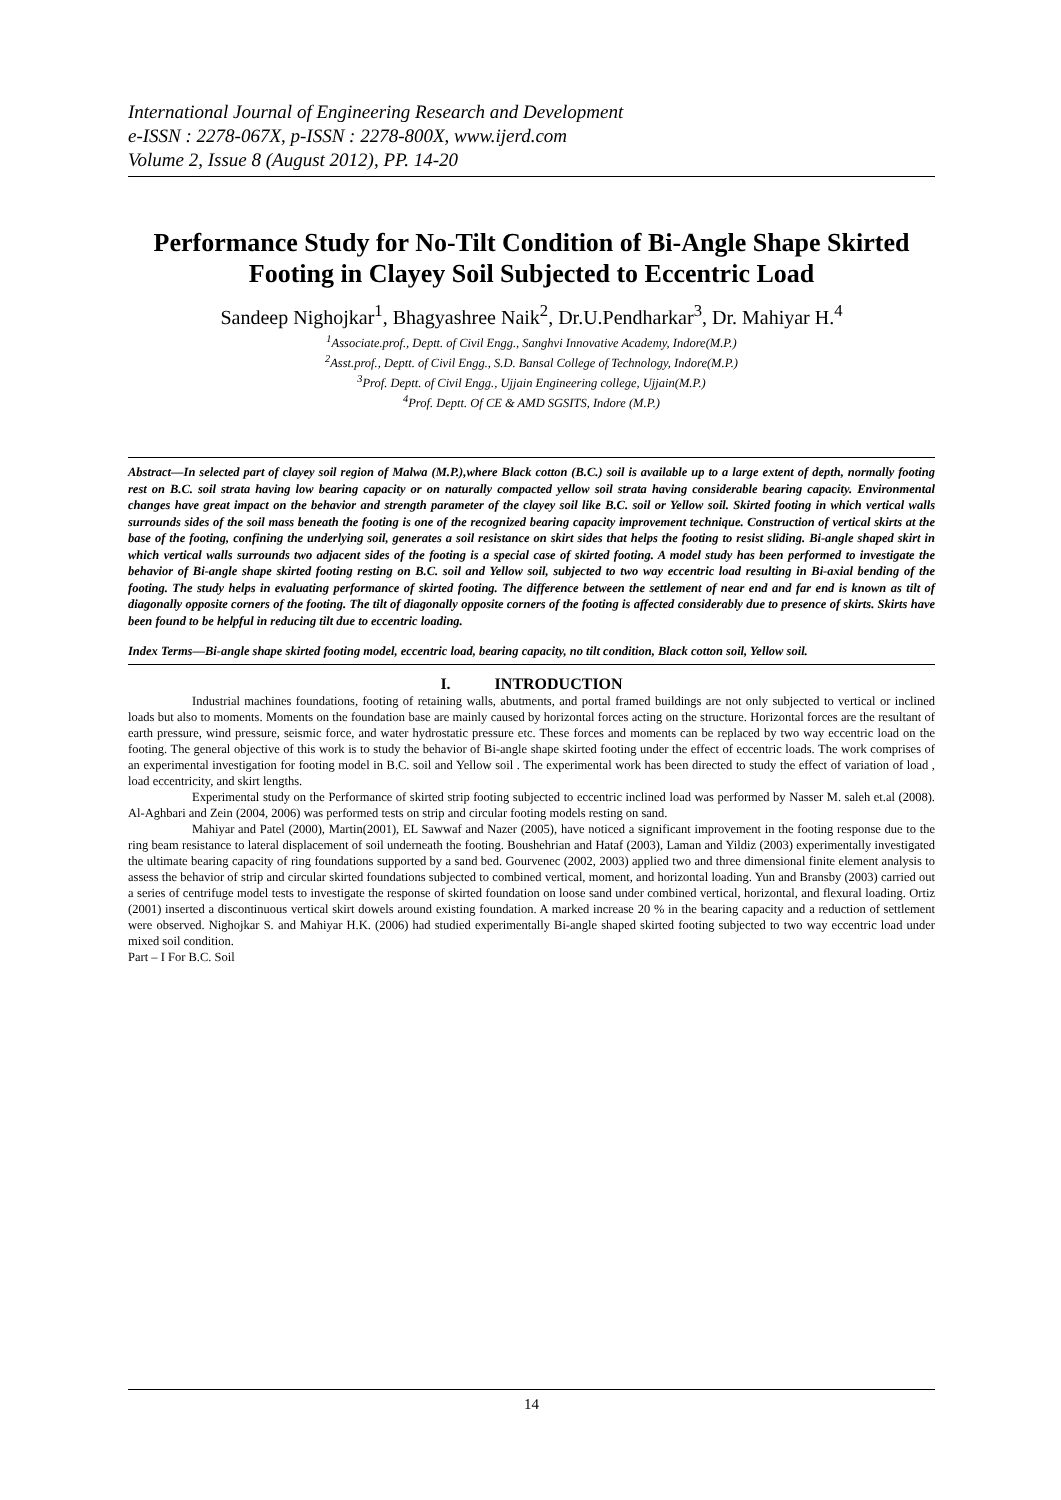International Journal of Engineering Research and Development
e-ISSN : 2278-067X, p-ISSN : 2278-800X, www.ijerd.com
Volume 2, Issue 8 (August 2012), PP. 14-20
Performance Study for No-Tilt Condition of Bi-Angle Shape Skirted Footing in Clayey Soil Subjected to Eccentric Load
Sandeep Nighojkar<sup>1</sup>, Bhagyashree Naik<sup>2</sup>, Dr.U.Pendharkar<sup>3</sup>, Dr. Mahiyar H.<sup>4</sup>
<sup>1</sup> Associate.prof., Deptt. of Civil Engg., Sanghvi Innovative Academy, Indore(M.P.)
<sup>2</sup> Asst.prof., Deptt. of Civil Engg., S.D. Bansal College of Technology, Indore(M.P.)
<sup>3</sup> Prof. Deptt. of Civil Engg., Ujjain Engineering college, Ujjain(M.P.)
<sup>4</sup> Prof. Deptt. Of CE & AMD SGSITS, Indore (M.P.)
Abstract—In selected part of clayey soil region of Malwa (M.P.),where Black cotton (B.C.) soil is available up to a large extent of depth, normally footing rest on B.C. soil strata having low bearing capacity or on naturally compacted yellow soil strata having considerable bearing capacity. Environmental changes have great impact on the behavior and strength parameter of the clayey soil like B.C. soil or Yellow soil. Skirted footing in which vertical walls surrounds sides of the soil mass beneath the footing is one of the recognized bearing capacity improvement technique. Construction of vertical skirts at the base of the footing, confining the underlying soil, generates a soil resistance on skirt sides that helps the footing to resist sliding. Bi-angle shaped skirt in which vertical walls surrounds two adjacent sides of the footing is a special case of skirted footing. A model study has been performed to investigate the behavior of Bi-angle shape skirted footing resting on B.C. soil and Yellow soil, subjected to two way eccentric load resulting in Bi-axial bending of the footing. The study helps in evaluating performance of skirted footing. The difference between the settlement of near end and far end is known as tilt of diagonally opposite corners of the footing. The tilt of diagonally opposite corners of the footing is affected considerably due to presence of skirts. Skirts have been found to be helpful in reducing tilt due to eccentric loading.
Index Terms—Bi-angle shape skirted footing model, eccentric load, bearing capacity, no tilt condition, Black cotton soil, Yellow soil.
I. INTRODUCTION
Industrial machines foundations, footing of retaining walls, abutments, and portal framed buildings are not only subjected to vertical or inclined loads but also to moments. Moments on the foundation base are mainly caused by horizontal forces acting on the structure. Horizontal forces are the resultant of earth pressure, wind pressure, seismic force, and water hydrostatic pressure etc. These forces and moments can be replaced by two way eccentric load on the footing. The general objective of this work is to study the behavior of Bi-angle shape skirted footing under the effect of eccentric loads. The work comprises of an experimental investigation for footing model in B.C. soil and Yellow soil . The experimental work has been directed to study the effect of variation of load , load eccentricity, and skirt lengths.
Experimental study on the Performance of skirted strip footing subjected to eccentric inclined load was performed by Nasser M. saleh et.al (2008). Al-Aghbari and Zein (2004, 2006) was performed tests on strip and circular footing models resting on sand.
Mahiyar and Patel (2000), Martin(2001), EL Sawwaf and Nazer (2005), have noticed a significant improvement in the footing response due to the ring beam resistance to lateral displacement of soil underneath the footing. Boushehrian and Hataf (2003), Laman and Yildiz (2003) experimentally investigated the ultimate bearing capacity of ring foundations supported by a sand bed. Gourvenec (2002, 2003) applied two and three dimensional finite element analysis to assess the behavior of strip and circular skirted foundations subjected to combined vertical, moment, and horizontal loading. Yun and Bransby (2003) carried out a series of centrifuge model tests to investigate the response of skirted foundation on loose sand under combined vertical, horizontal, and flexural loading. Ortiz (2001) inserted a discontinuous vertical skirt dowels around existing foundation. A marked increase 20 % in the bearing capacity and a reduction of settlement were observed. Nighojkar S. and Mahiyar H.K. (2006) had studied experimentally Bi-angle shaped skirted footing subjected to two way eccentric load under mixed soil condition.
Part – I For B.C. Soil
14